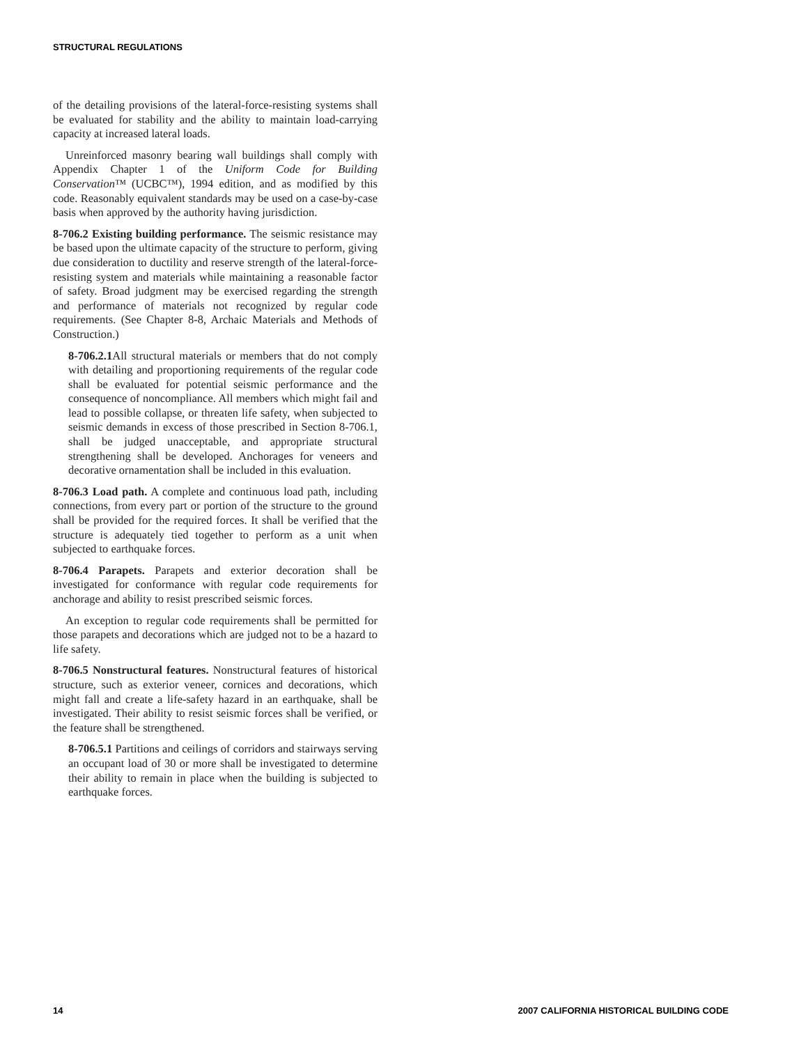STRUCTURAL REGULATIONS
of the detailing provisions of the lateral-force-resisting systems shall be evaluated for stability and the ability to maintain load-carrying capacity at increased lateral loads.
Unreinforced masonry bearing wall buildings shall comply with Appendix Chapter 1 of the Uniform Code for Building Conservation™ (UCBC™), 1994 edition, and as modified by this code. Reasonably equivalent standards may be used on a case-by-case basis when approved by the authority having jurisdiction.
8-706.2 Existing building performance. The seismic resistance may be based upon the ultimate capacity of the structure to perform, giving due consideration to ductility and reserve strength of the lateral-force-resisting system and materials while maintaining a reasonable factor of safety. Broad judgment may be exercised regarding the strength and performance of materials not recognized by regular code requirements. (See Chapter 8-8, Archaic Materials and Methods of Construction.)
8-706.2.1 All structural materials or members that do not comply with detailing and proportioning requirements of the regular code shall be evaluated for potential seismic performance and the consequence of noncompliance. All members which might fail and lead to possible collapse, or threaten life safety, when subjected to seismic demands in excess of those prescribed in Section 8-706.1, shall be judged unacceptable, and appropriate structural strengthening shall be developed. Anchorages for veneers and decorative ornamentation shall be included in this evaluation.
8-706.3 Load path. A complete and continuous load path, including connections, from every part or portion of the structure to the ground shall be provided for the required forces. It shall be verified that the structure is adequately tied together to perform as a unit when subjected to earthquake forces.
8-706.4 Parapets. Parapets and exterior decoration shall be investigated for conformance with regular code requirements for anchorage and ability to resist prescribed seismic forces.
An exception to regular code requirements shall be permitted for those parapets and decorations which are judged not to be a hazard to life safety.
8-706.5 Nonstructural features. Nonstructural features of historical structure, such as exterior veneer, cornices and decorations, which might fall and create a life-safety hazard in an earthquake, shall be investigated. Their ability to resist seismic forces shall be verified, or the feature shall be strengthened.
8-706.5.1 Partitions and ceilings of corridors and stairways serving an occupant load of 30 or more shall be investigated to determine their ability to remain in place when the building is subjected to earthquake forces.
14 2007 CALIFORNIA HISTORICAL BUILDING CODE